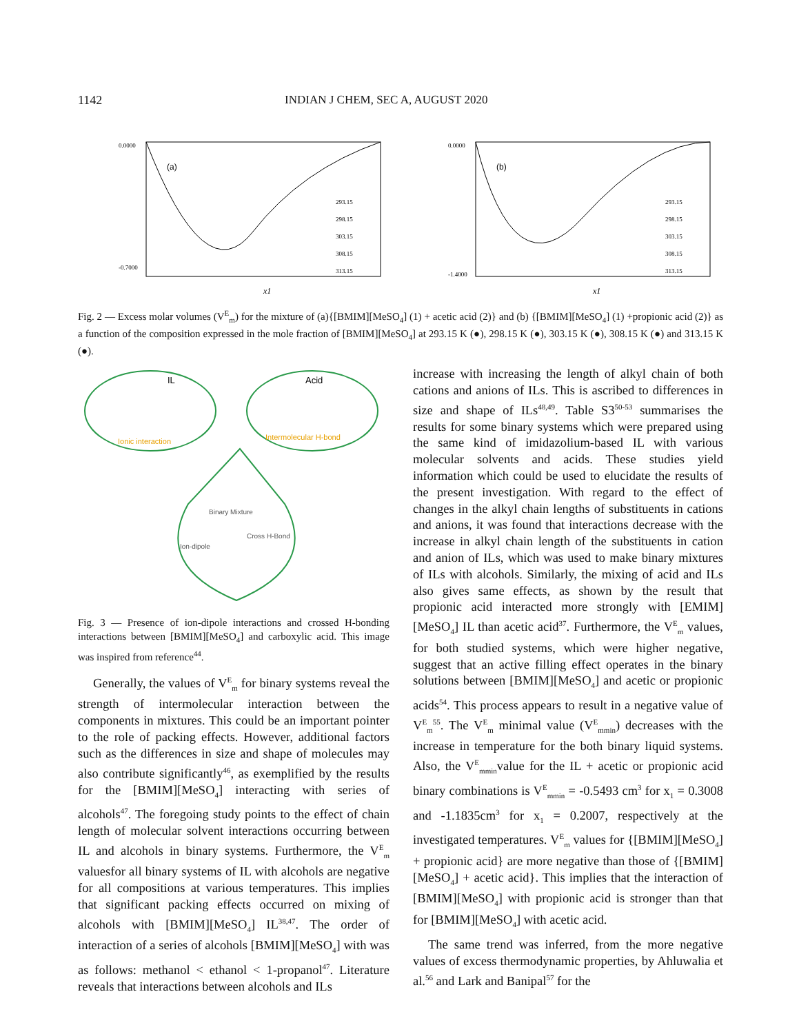1142 INDIAN J CHEM, SEC A, AUGUST 2020
(a)
0.0000
-0.7000
293.15
298.15
303.15
308.15
313.15
x1
(b)
0.0000
-1.4000
293.15
298.15
303.15
308.15
313.15
x1
Fig. 2 — Excess molar volumes (V<sup>E</sup><sub>m</sub>) for the mixture of (a){[BMIM][MeSO<sub>4</sub>] (1) + acetic acid (2)} and (b) {[BMIM][MeSO<sub>4</sub>] (1) +propionic acid (2)} as a function of the composition expressed in the mole fraction of [BMIM][MeSO<sub>4</sub>] at 293.15 K (●), 298.15 K (●), 303.15 K (●), 308.15 K (●) and 313.15 K (●).
IL
Acid
Ionic interaction
Intermolecular H-bond
Binary Mixture
Cross H-Bond
Ion-dipole
Fig. 3 — Presence of ion-dipole interactions and crossed H-bonding interactions between [BMIM][MeSO<sub>4</sub>] and carboxylic acid. This image was inspired from reference<sup>44</sup>.
Generally, the values of V<sup>E</sup><sub>m</sub> for binary systems reveal the strength of intermolecular interaction between the components in mixtures. This could be an important pointer to the role of packing effects. However, additional factors such as the differences in size and shape of molecules may also contribute significantly<sup>46</sup>, as exemplified by the results for the [BMIM][MeSO<sub>4</sub>] interacting with series of alcohols<sup>47</sup>. The foregoing study points to the effect of chain length of molecular solvent interactions occurring between IL and alcohols in binary systems. Furthermore, the V<sup>E</sup><sub>m</sub> valuesfor all binary systems of IL with alcohols are negative for all compositions at various temperatures. This implies that significant packing effects occurred on mixing of alcohols with [BMIM][MeSO<sub>4</sub>] IL<sup>38,47</sup>. The order of interaction of a series of alcohols [BMIM][MeSO<sub>4</sub>] with was as follows: methanol < ethanol < 1-propanol<sup>47</sup>. Literature reveals that interactions between alcohols and ILs
increase with increasing the length of alkyl chain of both cations and anions of ILs. This is ascribed to differences in size and shape of ILs<sup>48,49</sup>. Table S3<sup>50-53</sup> summarises the results for some binary systems which were prepared using the same kind of imidazolium-based IL with various molecular solvents and acids. These studies yield information which could be used to elucidate the results of the present investigation. With regard to the effect of changes in the alkyl chain lengths of substituents in cations and anions, it was found that interactions decrease with the increase in alkyl chain length of the substituents in cation and anion of ILs, which was used to make binary mixtures of ILs with alcohols. Similarly, the mixing of acid and ILs also gives same effects, as shown by the result that propionic acid interacted more strongly with [EMIM][MeSO<sub>4</sub>] IL than acetic acid<sup>37</sup>. Furthermore, the V<sup>E</sup><sub>m</sub> values, for both studied systems, which were higher negative, suggest that an active filling effect operates in the binary solutions between [BMIM][MeSO<sub>4</sub>] and acetic or propionic acids<sup>54</sup>. This process appears to result in a negative value of V<sup>E</sup><sub>m</sub><sup>55</sup>. The V<sup>E</sup><sub>m</sub> minimal value (V<sup>E</sup><sub>mmin</sub>) decreases with the increase in temperature for the both binary liquid systems. Also, the V<sup>E</sup><sub>mmin</sub>value for the IL + acetic or propionic acid binary combinations is V<sup>E</sup><sub>mmin</sub> = -0.5493 cm<sup>3</sup> for x<sub>1</sub> = 0.3008 and -1.1835cm<sup>3</sup> for x<sub>1</sub> = 0.2007, respectively at the investigated temperatures. V<sup>E</sup><sub>m</sub> values for {[BMIM][MeSO<sub>4</sub>] + propionic acid} are more negative than those of {[BMIM][MeSO<sub>4</sub>] + acetic acid}. This implies that the interaction of [BMIM][MeSO<sub>4</sub>] with propionic acid is stronger than that for [BMIM][MeSO<sub>4</sub>] with acetic acid.
The same trend was inferred, from the more negative values of excess thermodynamic properties, by Ahluwalia et al.<sup>56</sup> and Lark and Banipal<sup>57</sup> for the